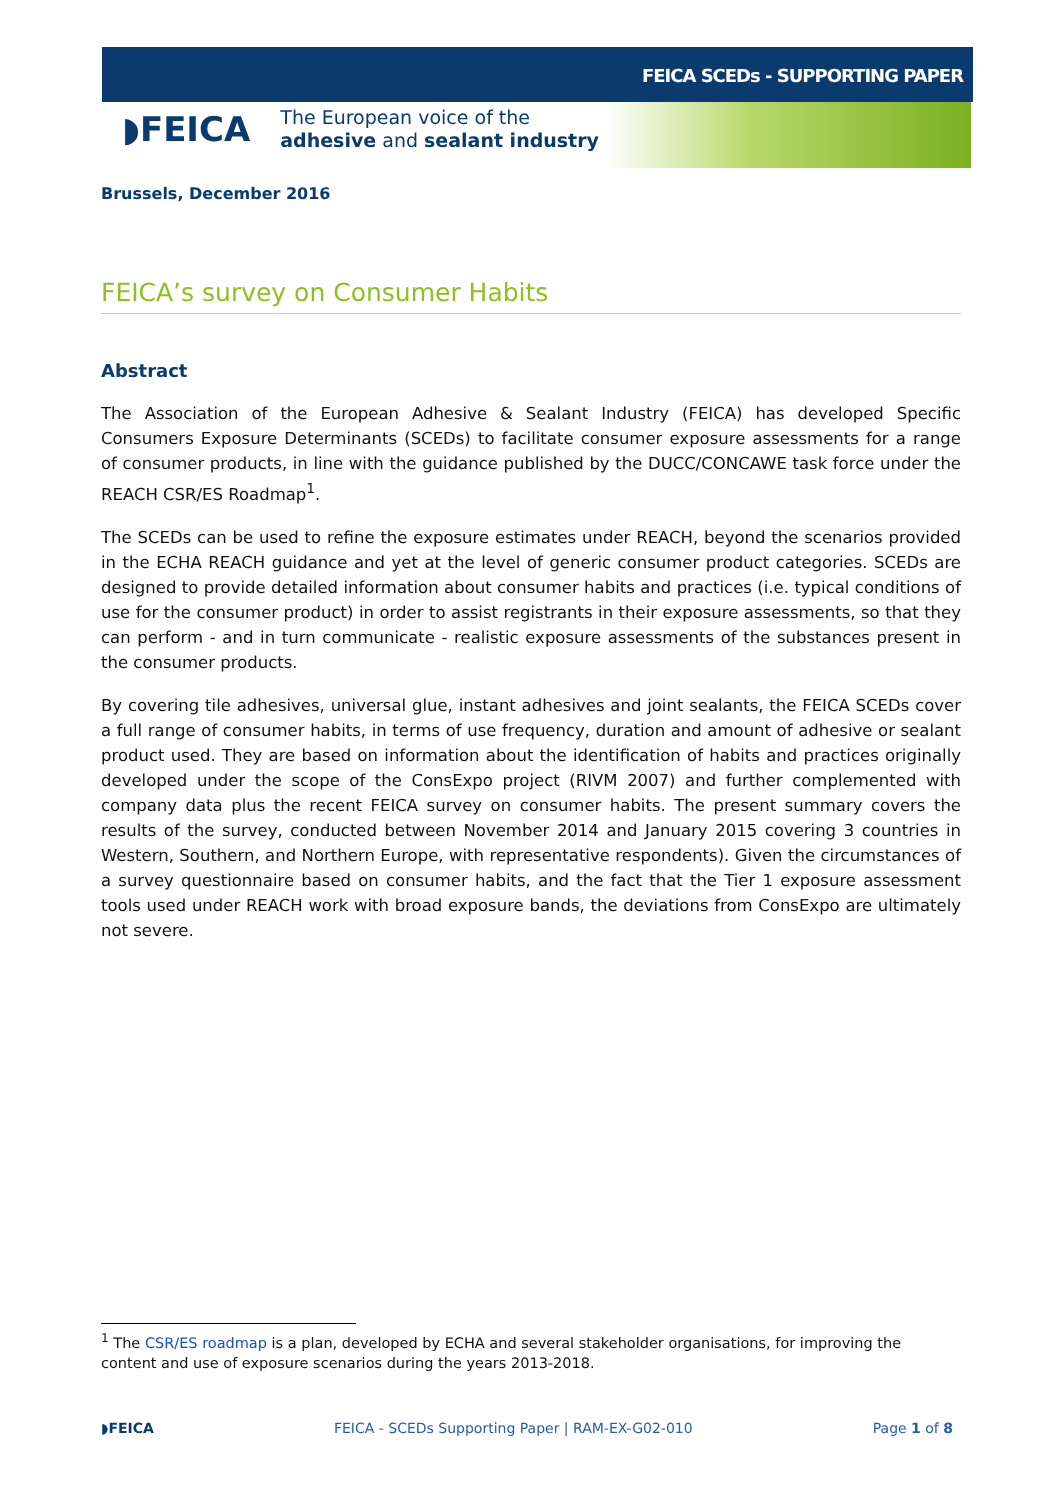FEICA SCEDs - SUPPORTING PAPER
◗FEICA
The European voice of the
adhesive and sealant industry
Brussels, December 2016
FEICA’s survey on Consumer Habits
Abstract
The Association of the European Adhesive & Sealant Industry (FEICA) has developed Specific Consumers Exposure Determinants (SCEDs) to facilitate consumer exposure assessments for a range of consumer products, in line with the guidance published by the DUCC/CONCAWE task force under the REACH CSR/ES Roadmap<sup>1</sup>.
The SCEDs can be used to refine the exposure estimates under REACH, beyond the scenarios provided in the ECHA REACH guidance and yet at the level of generic consumer product categories. SCEDs are designed to provide detailed information about consumer habits and practices (i.e. typical conditions of use for the consumer product) in order to assist registrants in their exposure assessments, so that they can perform - and in turn communicate - realistic exposure assessments of the substances present in the consumer products.
By covering tile adhesives, universal glue, instant adhesives and joint sealants, the FEICA SCEDs cover a full range of consumer habits, in terms of use frequency, duration and amount of adhesive or sealant product used. They are based on information about the identification of habits and practices originally developed under the scope of the ConsExpo project (RIVM 2007) and further complemented with company data plus the recent FEICA survey on consumer habits. The present summary covers the results of the survey, conducted between November 2014 and January 2015 covering 3 countries in Western, Southern, and Northern Europe, with representative respondents). Given the circumstances of a survey questionnaire based on consumer habits, and the fact that the Tier 1 exposure assessment tools used under REACH work with broad exposure bands, the deviations from ConsExpo are ultimately not severe.
<sup>1</sup> The CSR/ES roadmap is a plan, developed by ECHA and several stakeholder organisations, for improving the content and use of exposure scenarios during the years 2013-2018.
◗FEICA FEICA - SCEDs Supporting Paper | RAM-EX-G02-010 Page 1 of 8